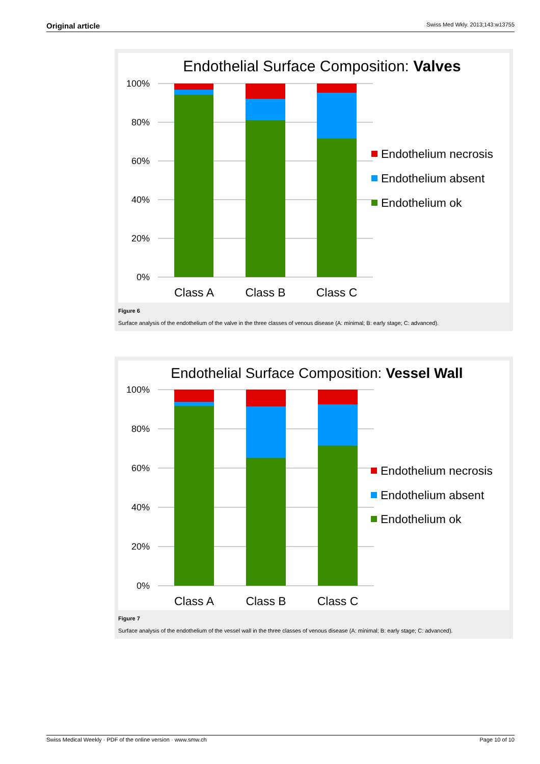Original article Swiss Med Wkly. 2013;143:w13755
Endothelial Surface Composition: Valves
100%
80%
60%
40%
20%
0%
Class A
Class B
Class C
Endothelium necrosis
Endothelium absent
Endothelium ok
Figure 6
Surface analysis of the endothelium of the valve in the three classes of venous disease (A: minimal; B: early stage; C: advanced).
Endothelial Surface Composition: Vessel Wall
100%
80%
60%
40%
20%
0%
Class A
Class B
Class C
Endothelium necrosis
Endothelium absent
Endothelium ok
Figure 7
Surface analysis of the endothelium of the vessel wall in the three classes of venous disease (A: minimal; B: early stage; C: advanced).
Swiss Medical Weekly · PDF of the online version · www.smw.ch Page 10 of 10